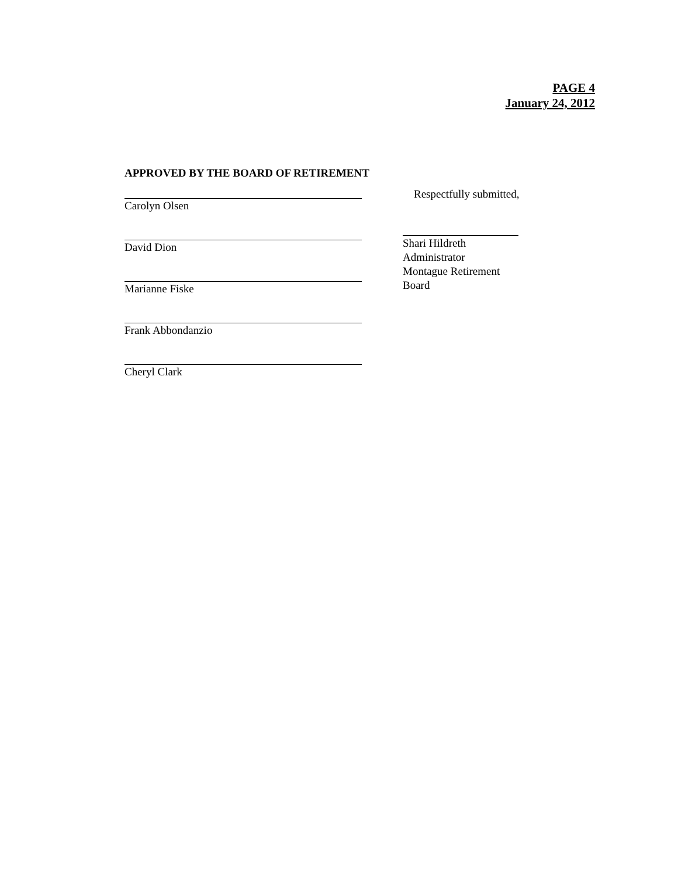PAGE 4
January 24, 2012
APPROVED BY THE BOARD OF RETIREMENT
Carolyn Olsen
David Dion
Marianne Fiske
Frank Abbondanzio
Cheryl Clark
Respectfully submitted,
Shari Hildreth
Administrator
Montague Retirement Board